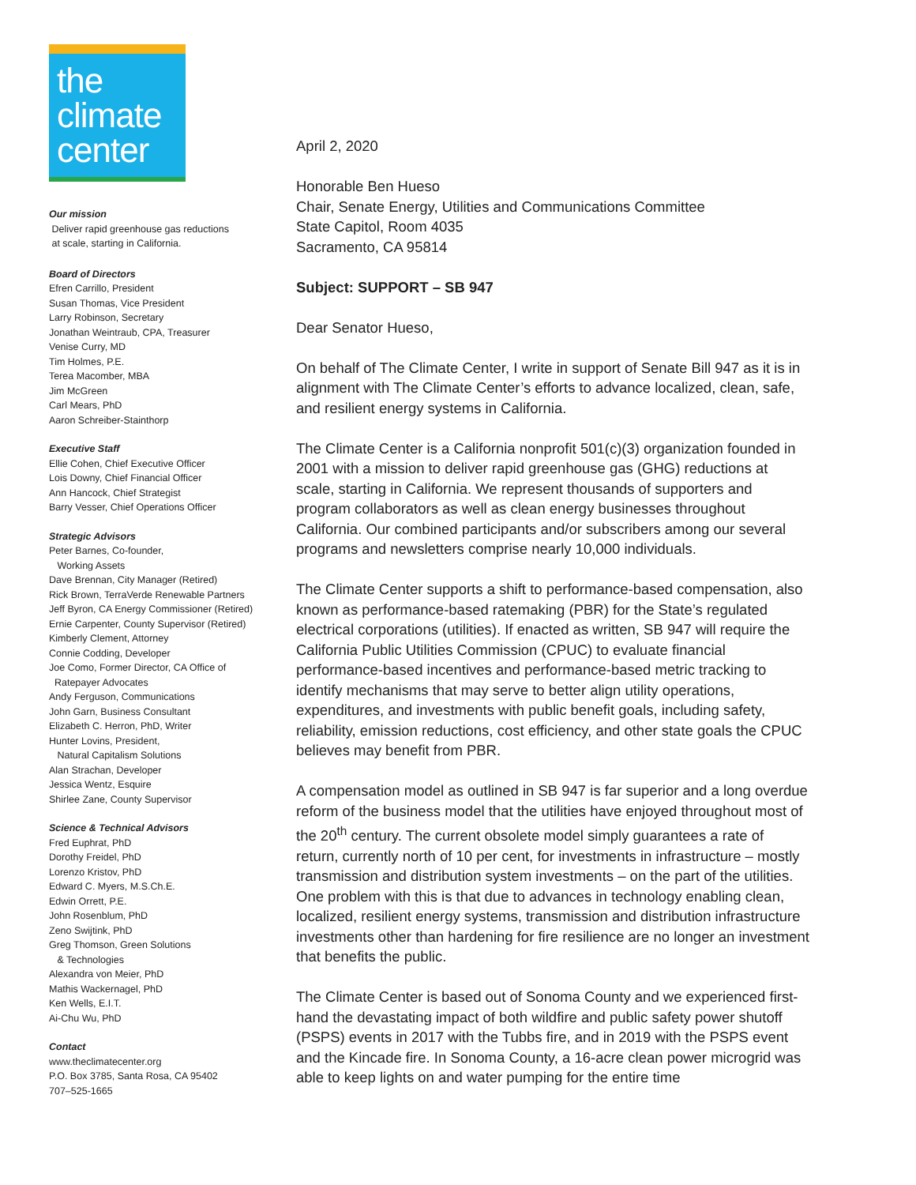the
climate
center
Our mission
Deliver rapid greenhouse gas reductions
at scale, starting in California.
Board of Directors
Efren Carrillo, President
Susan Thomas, Vice President
Larry Robinson, Secretary
Jonathan Weintraub, CPA, Treasurer
Venise Curry, MD
Tim Holmes, P.E.
Terea Macomber, MBA
Jim McGreen
Carl Mears, PhD
Aaron Schreiber-Stainthorp
Executive Staff
Ellie Cohen, Chief Executive Officer
Lois Downy, Chief Financial Officer
Ann Hancock, Chief Strategist
Barry Vesser, Chief Operations Officer
Strategic Advisors
Peter Barnes, Co-founder,
Working Assets
Dave Brennan, City Manager (Retired)
Rick Brown, TerraVerde Renewable Partners
Jeff Byron, CA Energy Commissioner (Retired)
Ernie Carpenter, County Supervisor (Retired)
Kimberly Clement, Attorney
Connie Codding, Developer
Joe Como, Former Director, CA Office of
Ratepayer Advocates
Andy Ferguson, Communications
John Garn, Business Consultant
Elizabeth C. Herron, PhD, Writer
Hunter Lovins, President,
Natural Capitalism Solutions
Alan Strachan, Developer
Jessica Wentz, Esquire
Shirlee Zane, County Supervisor
Science & Technical Advisors
Fred Euphrat, PhD
Dorothy Freidel, PhD
Lorenzo Kristov, PhD
Edward C. Myers, M.S.Ch.E.
Edwin Orrett, P.E.
John Rosenblum, PhD
Zeno Swijtink, PhD
Greg Thomson, Green Solutions
& Technologies
Alexandra von Meier, PhD
Mathis Wackernagel, PhD
Ken Wells, E.I.T.
Ai-Chu Wu, PhD
Contact
www.theclimatecenter.org
P.O. Box 3785, Santa Rosa, CA 95402
707–525-1665
April 2, 2020
Honorable Ben Hueso
Chair, Senate Energy, Utilities and Communications Committee
State Capitol, Room 4035
Sacramento, CA 95814
Subject: SUPPORT – SB 947
Dear Senator Hueso,
On behalf of The Climate Center, I write in support of Senate Bill 947 as it is in alignment with The Climate Center’s efforts to advance localized, clean, safe, and resilient energy systems in California.
The Climate Center is a California nonprofit 501(c)(3) organization founded in 2001 with a mission to deliver rapid greenhouse gas (GHG) reductions at scale, starting in California. We represent thousands of supporters and program collaborators as well as clean energy businesses throughout California. Our combined participants and/or subscribers among our several programs and newsletters comprise nearly 10,000 individuals.
The Climate Center supports a shift to performance-based compensation, also known as performance-based ratemaking (PBR) for the State’s regulated electrical corporations (utilities). If enacted as written, SB 947 will require the California Public Utilities Commission (CPUC) to evaluate financial performance-based incentives and performance-based metric tracking to identify mechanisms that may serve to better align utility operations, expenditures, and investments with public benefit goals, including safety, reliability, emission reductions, cost efficiency, and other state goals the CPUC believes may benefit from PBR.
A compensation model as outlined in SB 947 is far superior and a long overdue reform of the business model that the utilities have enjoyed throughout most of the 20<sup>th</sup> century. The current obsolete model simply guarantees a rate of return, currently north of 10 per cent, for investments in infrastructure – mostly transmission and distribution system investments – on the part of the utilities. One problem with this is that due to advances in technology enabling clean, localized, resilient energy systems, transmission and distribution infrastructure investments other than hardening for fire resilience are no longer an investment that benefits the public.
The Climate Center is based out of Sonoma County and we experienced first-hand the devastating impact of both wildfire and public safety power shutoff (PSPS) events in 2017 with the Tubbs fire, and in 2019 with the PSPS event and the Kincade fire. In Sonoma County, a 16-acre clean power microgrid was able to keep lights on and water pumping for the entire time